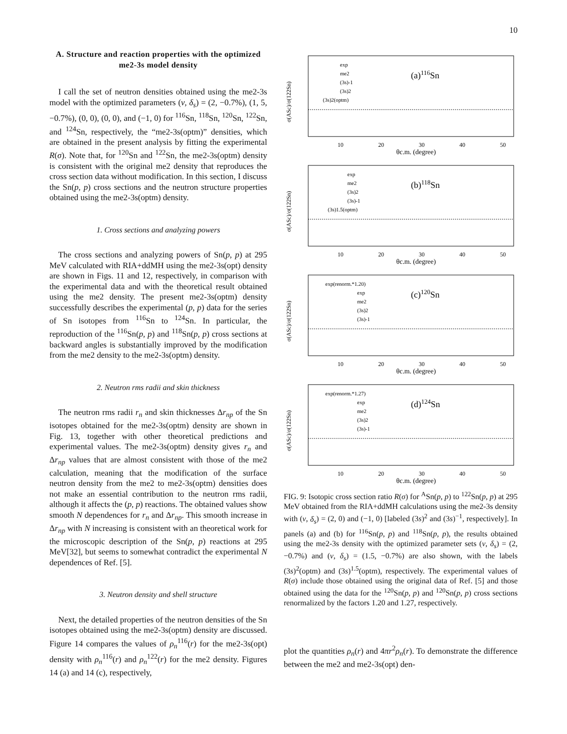10
A. Structure and reaction properties with the optimized me2-3s model density
I call the set of neutron densities obtained using the me2-3s model with the optimized parameters (v, δ<sub>s</sub>) = (2, −0.7%), (1, 5, −0.7%), (0, 0), (0, 0), and (−1, 0) for <sup>116</sup>Sn, <sup>118</sup>Sn, <sup>120</sup>Sn, <sup>122</sup>Sn, and <sup>124</sup>Sn, respectively, the “me2-3s(optm)” densities, which are obtained in the present analysis by fitting the experimental R(σ). Note that, for <sup>120</sup>Sn and <sup>122</sup>Sn, the me2-3s(optm) density is consistent with the original me2 density that reproduces the cross section data without modification. In this section, I discuss the Sn(p, p) cross sections and the neutron structure properties obtained using the me2-3s(optm) density.
1. Cross sections and analyzing powers
The cross sections and analyzing powers of Sn(p, p) at 295 MeV calculated with RIA+ddMH using the me2-3s(opt) density are shown in Figs. 11 and 12, respectively, in comparison with the experimental data and with the theoretical result obtained using the me2 density. The present me2-3s(optm) density successfully describes the experimental (p, p) data for the series of Sn isotopes from <sup>116</sup>Sn to <sup>124</sup>Sn. In particular, the reproduction of the <sup>116</sup>Sn(p, p) and <sup>118</sup>Sn(p, p) cross sections at backward angles is substantially improved by the modification from the me2 density to the me2-3s(optm) density.
2. Neutron rms radii and skin thickness
The neutron rms radii r<sub>n</sub> and skin thicknesses Δr<sub>np</sub> of the Sn isotopes obtained for the me2-3s(optm) density are shown in Fig. 13, together with other theoretical predictions and experimental values. The me2-3s(optm) density gives r<sub>n</sub> and Δr<sub>np</sub> values that are almost consistent with those of the me2 calculation, meaning that the modification of the surface neutron density from the me2 to me2-3s(optm) densities does not make an essential contribution to the neutron rms radii, although it affects the (p, p) reactions. The obtained values show smooth N dependences for r<sub>n</sub> and Δr<sub>np</sub>. This smooth increase in Δr<sub>np</sub> with N increasing is consistent with an theoretical work for the microscopic description of the Sn(p, p) reactions at 295 MeV[32], but seems to somewhat contradict the experimental N dependences of Ref. [5].
3. Neutron density and shell structure
Next, the detailed properties of the neutron densities of the Sn isotopes obtained using the me2-3s(optm) density are discussed. Figure 14 compares the values of ρ<sub>n</sub><sup>116</sup>(r) for the me2-3s(opt) density with ρ<sub>n</sub><sup>116</sup>(r) and ρ<sub>n</sub><sup>122</sup>(r) for the me2 density. Figures 14 (a) and 14 (c), respectively,
(a)116Sn
θc.m. (degree)
10
20
30
40
50
exp
me2
(3s)-1
(3s)2
(3s)2(optm)
σ(ASc)/σ(122Sn)
(b)118Sn
θc.m. (degree)
10
20
30
40
50
exp
me2
(3s)2
(3s)-1
(3s)1.5(optm)
σ(ASc)/σ(122Sn)
(c)120Sn
θc.m. (degree)
10
20
30
40
50
exp(renorm.*1.20)
exp
me2
(3s)2
(3s)-1
σ(ASc)/σ(122Sn)
(d)124Sn
θc.m. (degree)
10
20
30
40
50
exp(renorm.*1.27)
exp
me2
(3s)2
(3s)-1
σ(ASc)/σ(122Sn)
FIG. 9: Isotopic cross section ratio R(σ) for <sup>A</sup>Sn(p, p) to <sup>122</sup>Sn(p, p) at 295 MeV obtained from the RIA+ddMH calculations using the me2-3s density with (v, δ<sub>s</sub>) = (2, 0) and (−1, 0) [labeled (3s)<sup>2</sup> and (3s)<sup>−1</sup>, respectively]. In panels (a) and (b) for <sup>116</sup>Sn(p, p) and <sup>118</sup>Sn(p, p), the results obtained using the me2-3s density with the optimized parameter sets (v, δ<sub>s</sub>) = (2, −0.7%) and (v, δ<sub>s</sub>) = (1.5, −0.7%) are also shown, with the labels (3s)<sup>2</sup>(optm) and (3s)<sup>1.5</sup>(optm), respectively. The experimental values of R(σ) include those obtained using the original data of Ref. [5] and those obtained using the data for the <sup>120</sup>Sn(p, p) and <sup>120</sup>Sn(p, p) cross sections renormalized by the factors 1.20 and 1.27, respectively.
plot the quantities ρ<sub>n</sub>(r) and 4πr<sup>2</sup>ρ<sub>n</sub>(r). To demonstrate the difference between the me2 and me2-3s(opt) den-